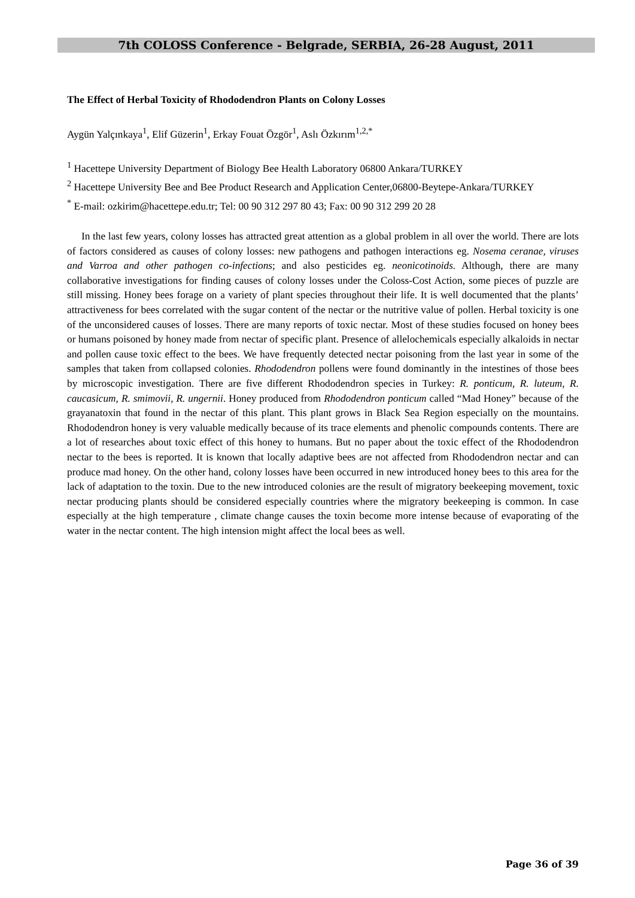7th COLOSS Conference - Belgrade, SERBIA, 26-28 August, 2011
The Effect of Herbal Toxicity of Rhododendron Plants on Colony Losses
Aygün Yalçınkaya<sup>1</sup>, Elif Güzerin<sup>1</sup>, Erkay Fouat Özgör<sup>1</sup>, Aslı Özkırım<sup>1,2,*</sup>
<sup>1</sup> Hacettepe University Department of Biology Bee Health Laboratory 06800 Ankara/TURKEY
<sup>2</sup> Hacettepe University Bee and Bee Product Research and Application Center,06800-Beytepe-Ankara/TURKEY
<sup>*</sup> E-mail: ozkirim@hacettepe.edu.tr; Tel: 00 90 312 297 80 43; Fax: 00 90 312 299 20 28
In the last few years, colony losses has attracted great attention as a global problem in all over the world. There are lots of factors considered as causes of colony losses: new pathogens and pathogen interactions eg. Nosema ceranae, viruses and Varroa and other pathogen co-infections; and also pesticides eg. neonicotinoids. Although, there are many collaborative investigations for finding causes of colony losses under the Coloss-Cost Action, some pieces of puzzle are still missing. Honey bees forage on a variety of plant species throughout their life. It is well documented that the plants’ attractiveness for bees correlated with the sugar content of the nectar or the nutritive value of pollen. Herbal toxicity is one of the unconsidered causes of losses. There are many reports of toxic nectar. Most of these studies focused on honey bees or humans poisoned by honey made from nectar of specific plant. Presence of allelochemicals especially alkaloids in nectar and pollen cause toxic effect to the bees. We have frequently detected nectar poisoning from the last year in some of the samples that taken from collapsed colonies. Rhododendron pollens were found dominantly in the intestines of those bees by microscopic investigation. There are five different Rhododendron species in Turkey: R. ponticum, R. luteum, R. caucasicum, R. smimovii, R. ungernii. Honey produced from Rhododendron ponticum called “Mad Honey” because of the grayanatoxin that found in the nectar of this plant. This plant grows in Black Sea Region especially on the mountains. Rhododendron honey is very valuable medically because of its trace elements and phenolic compounds contents. There are a lot of researches about toxic effect of this honey to humans. But no paper about the toxic effect of the Rhododendron nectar to the bees is reported. It is known that locally adaptive bees are not affected from Rhododendron nectar and can produce mad honey. On the other hand, colony losses have been occurred in new introduced honey bees to this area for the lack of adaptation to the toxin. Due to the new introduced colonies are the result of migratory beekeeping movement, toxic nectar producing plants should be considered especially countries where the migratory beekeeping is common. In case especially at the high temperature , climate change causes the toxin become more intense because of evaporating of the water in the nectar content. The high intension might affect the local bees as well.
Page 36 of 39